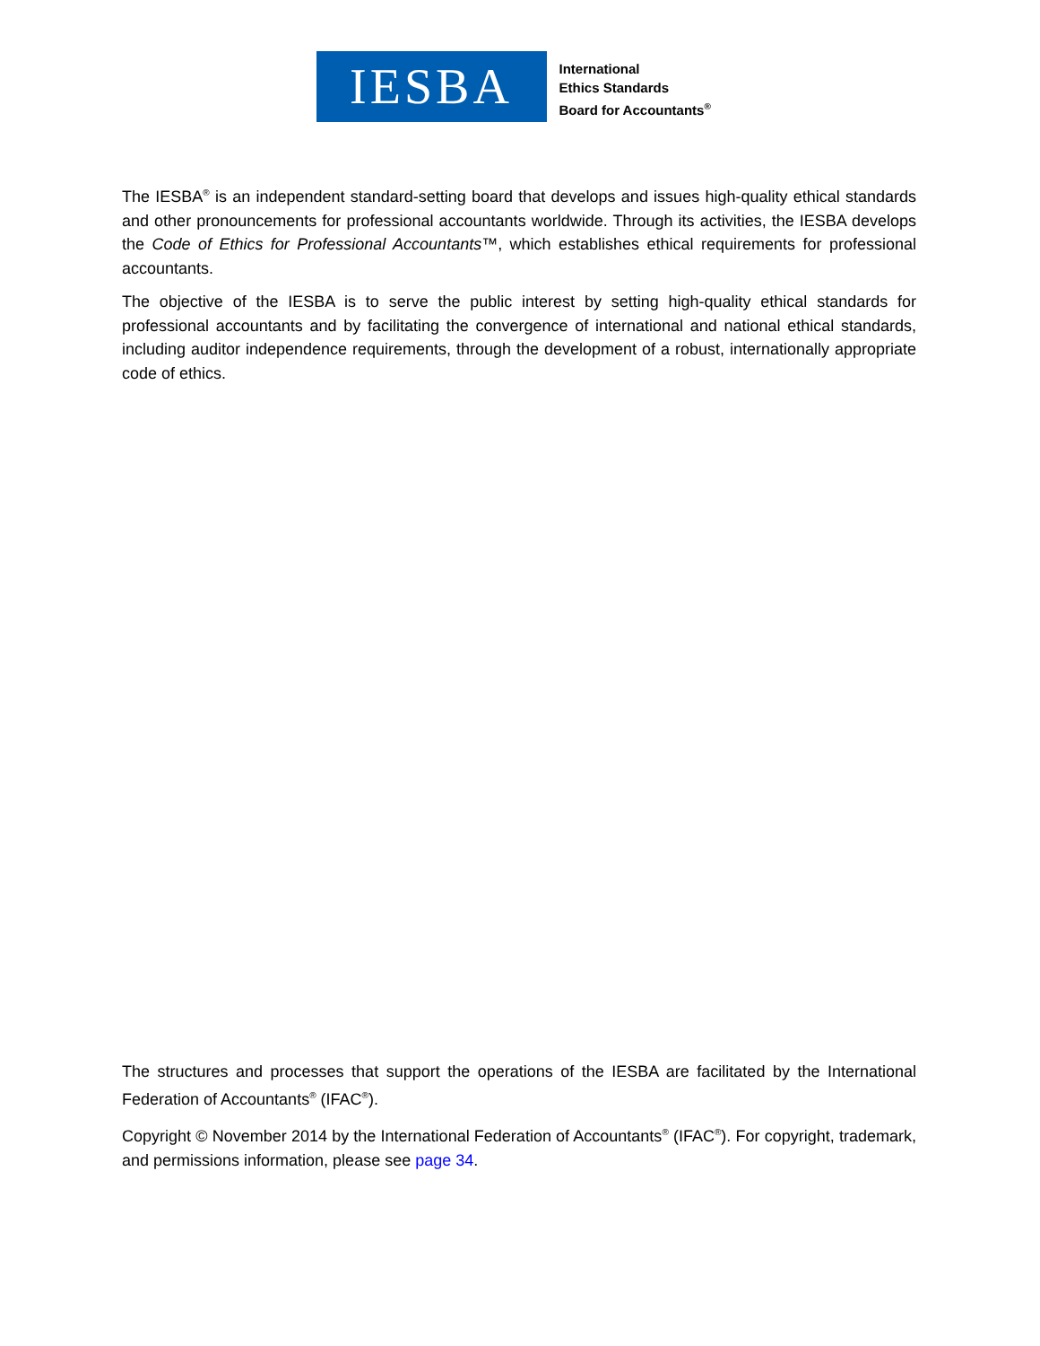IESBA
International
Ethics Standards
Board for Accountants<sup>®</sup>
The IESBA<sup>®</sup> is an independent standard-setting board that develops and issues high-quality ethical standards and other pronouncements for professional accountants worldwide. Through its activities, the IESBA develops the Code of Ethics for Professional Accountants™, which establishes ethical requirements for professional accountants.
The objective of the IESBA is to serve the public interest by setting high-quality ethical standards for professional accountants and by facilitating the convergence of international and national ethical standards, including auditor independence requirements, through the development of a robust, internationally appropriate code of ethics.
The structures and processes that support the operations of the IESBA are facilitated by the International Federation of Accountants<sup>®</sup> (IFAC<sup>®</sup>).
Copyright © November 2014 by the International Federation of Accountants<sup>®</sup> (IFAC<sup>®</sup>). For copyright, trademark, and permissions information, please see page 34.